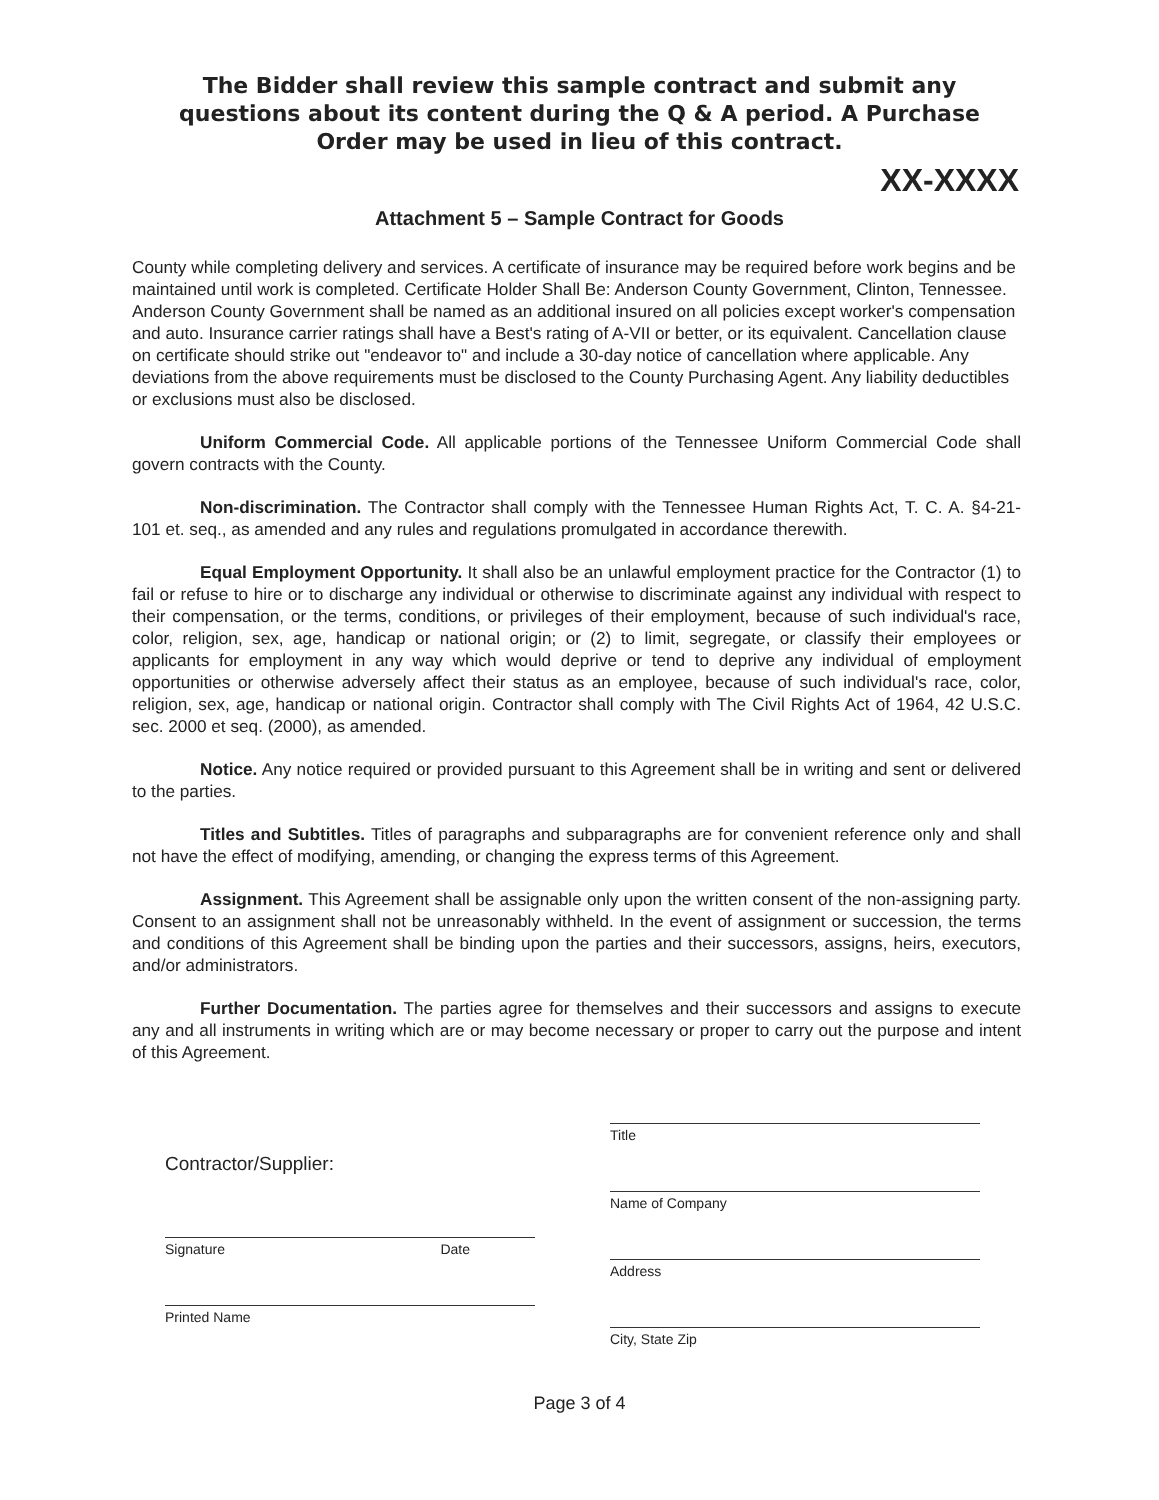The Bidder shall review this sample contract and submit any questions about its content during the Q & A period. A Purchase Order may be used in lieu of this contract.
XX-XXXX
Attachment 5 – Sample Contract for Goods
County while completing delivery and services. A certificate of insurance may be required before work begins and be maintained until work is completed. Certificate Holder Shall Be: Anderson County Government, Clinton, Tennessee. Anderson County Government shall be named as an additional insured on all policies except worker's compensation and auto. Insurance carrier ratings shall have a Best's rating of A-VII or better, or its equivalent. Cancellation clause on certificate should strike out "endeavor to" and include a 30-day notice of cancellation where applicable. Any deviations from the above requirements must be disclosed to the County Purchasing Agent. Any liability deductibles or exclusions must also be disclosed.
Uniform Commercial Code. All applicable portions of the Tennessee Uniform Commercial Code shall govern contracts with the County.
Non-discrimination. The Contractor shall comply with the Tennessee Human Rights Act, T. C. A. §4-21-101 et. seq., as amended and any rules and regulations promulgated in accordance therewith.
Equal Employment Opportunity. It shall also be an unlawful employment practice for the Contractor (1) to fail or refuse to hire or to discharge any individual or otherwise to discriminate against any individual with respect to their compensation, or the terms, conditions, or privileges of their employment, because of such individual's race, color, religion, sex, age, handicap or national origin; or (2) to limit, segregate, or classify their employees or applicants for employment in any way which would deprive or tend to deprive any individual of employment opportunities or otherwise adversely affect their status as an employee, because of such individual's race, color, religion, sex, age, handicap or national origin. Contractor shall comply with The Civil Rights Act of 1964, 42 U.S.C. sec. 2000 et seq. (2000), as amended.
Notice. Any notice required or provided pursuant to this Agreement shall be in writing and sent or delivered to the parties.
Titles and Subtitles. Titles of paragraphs and subparagraphs are for convenient reference only and shall not have the effect of modifying, amending, or changing the express terms of this Agreement.
Assignment. This Agreement shall be assignable only upon the written consent of the non-assigning party. Consent to an assignment shall not be unreasonably withheld. In the event of assignment or succession, the terms and conditions of this Agreement shall be binding upon the parties and their successors, assigns, heirs, executors, and/or administrators.
Further Documentation. The parties agree for themselves and their successors and assigns to execute any and all instruments in writing which are or may become necessary or proper to carry out the purpose and intent of this Agreement.
Contractor/Supplier:
Signature Date
Printed Name
Title
Name of Company
Address
City, State Zip
Page 3 of 4